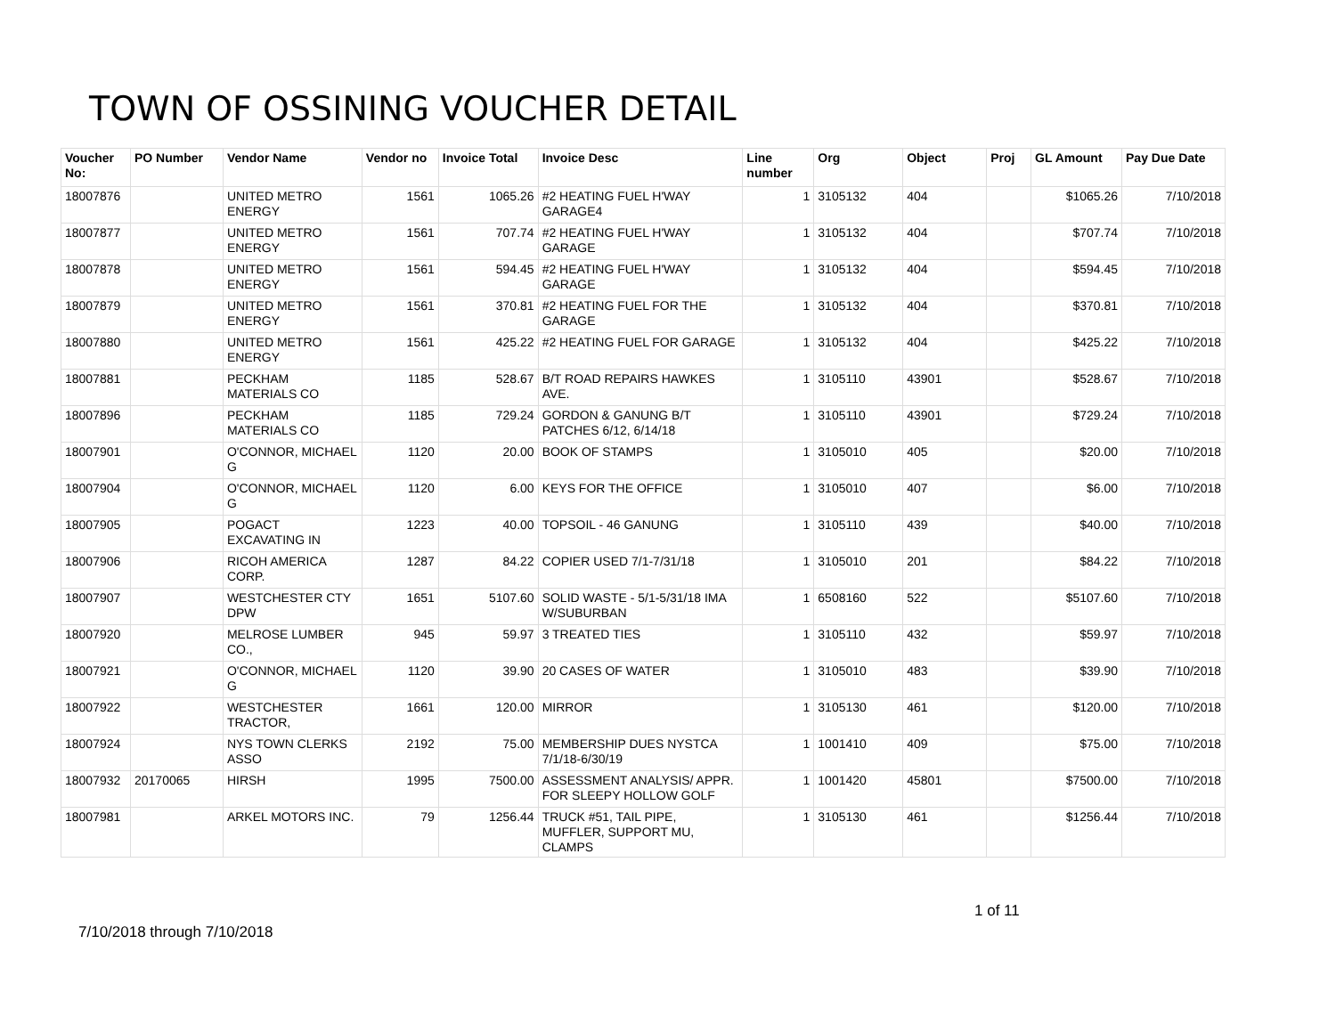TOWN OF OSSINING VOUCHER DETAIL
| Voucher No: | PO Number | Vendor Name | Vendor no | Invoice Total | Invoice Desc | Line number | Org | Object | Proj | GL Amount | Pay Due Date |
| --- | --- | --- | --- | --- | --- | --- | --- | --- | --- | --- | --- |
| 18007876 | | UNITED METRO ENERGY | 1561 | 1065.26 | #2 HEATING FUEL H'WAY GARAGE4 | 1 | 3105132 | 404 | | $1065.26 | 7/10/2018 |
| 18007877 | | UNITED METRO ENERGY | 1561 | 707.74 | #2 HEATING FUEL H'WAY GARAGE | 1 | 3105132 | 404 | | $707.74 | 7/10/2018 |
| 18007878 | | UNITED METRO ENERGY | 1561 | 594.45 | #2 HEATING FUEL H'WAY GARAGE | 1 | 3105132 | 404 | | $594.45 | 7/10/2018 |
| 18007879 | | UNITED METRO ENERGY | 1561 | 370.81 | #2 HEATING FUEL FOR THE GARAGE | 1 | 3105132 | 404 | | $370.81 | 7/10/2018 |
| 18007880 | | UNITED METRO ENERGY | 1561 | 425.22 | #2 HEATING FUEL FOR GARAGE | 1 | 3105132 | 404 | | $425.22 | 7/10/2018 |
| 18007881 | | PECKHAM MATERIALS CO | 1185 | 528.67 | B/T ROAD REPAIRS HAWKES AVE. | 1 | 3105110 | 43901 | | $528.67 | 7/10/2018 |
| 18007896 | | PECKHAM MATERIALS CO | 1185 | 729.24 | GORDON & GANUNG B/T PATCHES 6/12, 6/14/18 | 1 | 3105110 | 43901 | | $729.24 | 7/10/2018 |
| 18007901 | | O'CONNOR, MICHAEL G | 1120 | 20.00 | BOOK OF STAMPS | 1 | 3105010 | 405 | | $20.00 | 7/10/2018 |
| 18007904 | | O'CONNOR, MICHAEL G | 1120 | 6.00 | KEYS FOR THE OFFICE | 1 | 3105010 | 407 | | $6.00 | 7/10/2018 |
| 18007905 | | POGACT EXCAVATING IN | 1223 | 40.00 | TOPSOIL - 46 GANUNG | 1 | 3105110 | 439 | | $40.00 | 7/10/2018 |
| 18007906 | | RICOH AMERICA CORP. | 1287 | 84.22 | COPIER USED 7/1-7/31/18 | 1 | 3105010 | 201 | | $84.22 | 7/10/2018 |
| 18007907 | | WESTCHESTER CTY DPW | 1651 | 5107.60 | SOLID WASTE - 5/1-5/31/18 IMA W/SUBURBAN | 1 | 6508160 | 522 | | $5107.60 | 7/10/2018 |
| 18007920 | | MELROSE LUMBER CO., | 945 | 59.97 | 3 TREATED TIES | 1 | 3105110 | 432 | | $59.97 | 7/10/2018 |
| 18007921 | | O'CONNOR, MICHAEL G | 1120 | 39.90 | 20 CASES OF WATER | 1 | 3105010 | 483 | | $39.90 | 7/10/2018 |
| 18007922 | | WESTCHESTER TRACTOR, | 1661 | 120.00 | MIRROR | 1 | 3105130 | 461 | | $120.00 | 7/10/2018 |
| 18007924 | | NYS TOWN CLERKS ASSO | 2192 | 75.00 | MEMBERSHIP DUES NYSTCA 7/1/18-6/30/19 | 1 | 1001410 | 409 | | $75.00 | 7/10/2018 |
| 18007932 | 20170065 | HIRSH | 1995 | 7500.00 | ASSESSMENT ANALYSIS/ APPR. FOR SLEEPY HOLLOW GOLF | 1 | 1001420 | 45801 | | $7500.00 | 7/10/2018 |
| 18007981 | | ARKEL MOTORS INC. | 79 | 1256.44 | TRUCK #51, TAIL PIPE, MUFFLER, SUPPORT MU, CLAMPS | 1 | 3105130 | 461 | | $1256.44 | 7/10/2018 |
1 of 11
7/10/2018 through 7/10/2018